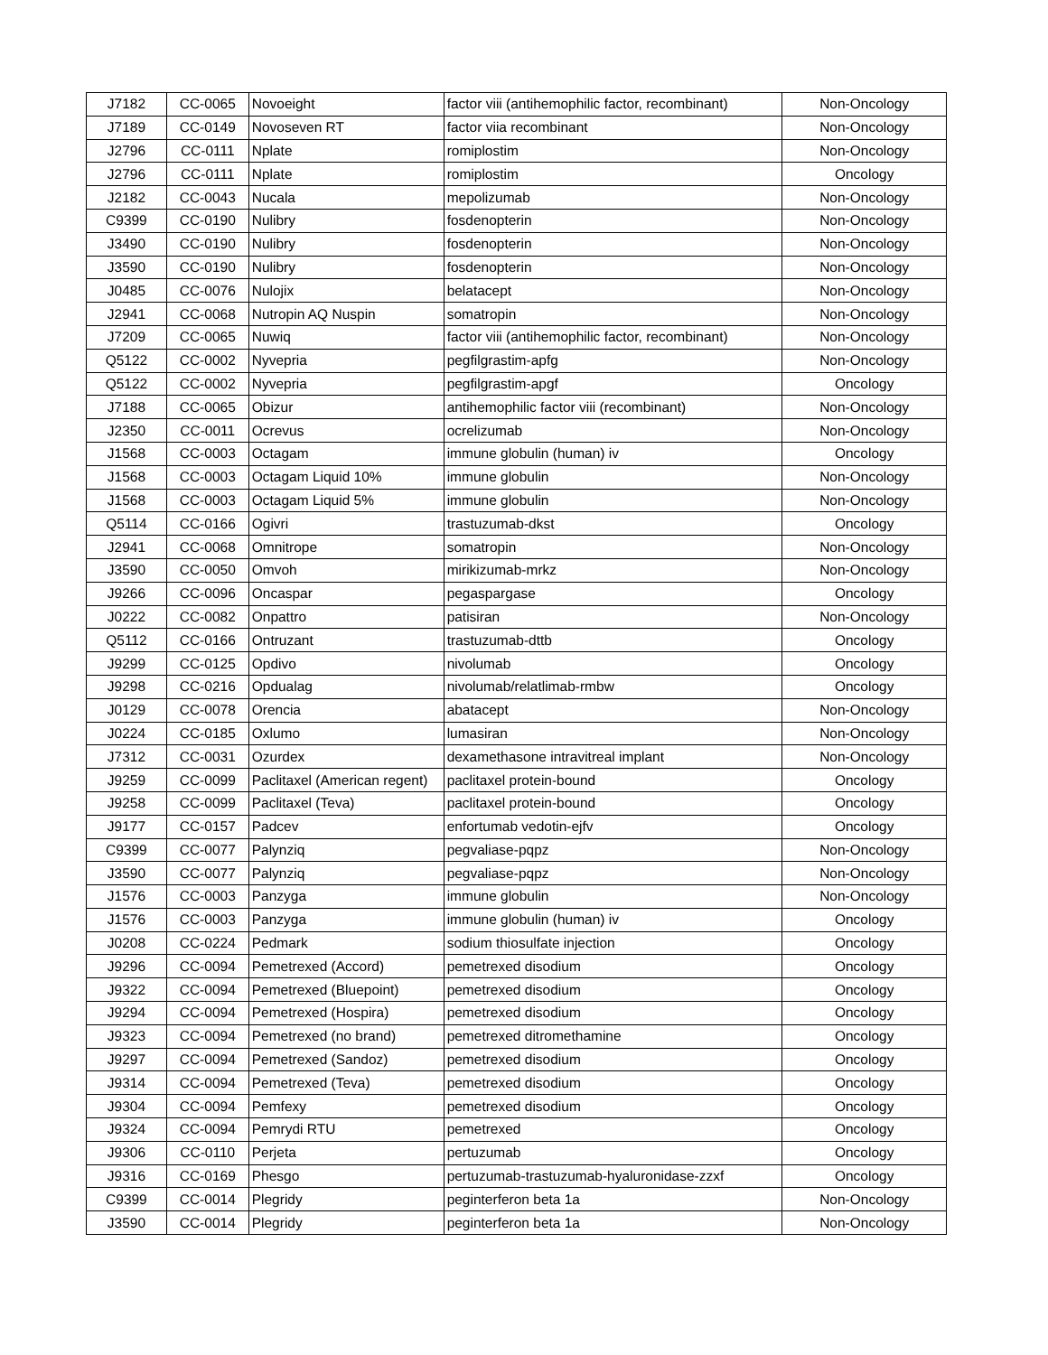| J7182 | CC-0065 | Novoeight | factor viii (antihemophilic factor, recombinant) | Non-Oncology |
| J7189 | CC-0149 | Novoseven RT | factor viia recombinant | Non-Oncology |
| J2796 | CC-0111 | Nplate | romiplostim | Non-Oncology |
| J2796 | CC-0111 | Nplate | romiplostim | Oncology |
| J2182 | CC-0043 | Nucala | mepolizumab | Non-Oncology |
| C9399 | CC-0190 | Nulibry | fosdenopterin | Non-Oncology |
| J3490 | CC-0190 | Nulibry | fosdenopterin | Non-Oncology |
| J3590 | CC-0190 | Nulibry | fosdenopterin | Non-Oncology |
| J0485 | CC-0076 | Nulojix | belatacept | Non-Oncology |
| J2941 | CC-0068 | Nutropin AQ Nuspin | somatropin | Non-Oncology |
| J7209 | CC-0065 | Nuwiq | factor viii (antihemophilic factor, recombinant) | Non-Oncology |
| Q5122 | CC-0002 | Nyvepria | pegfilgrastim-apfg | Non-Oncology |
| Q5122 | CC-0002 | Nyvepria | pegfilgrastim-apgf | Oncology |
| J7188 | CC-0065 | Obizur | antihemophilic factor viii (recombinant) | Non-Oncology |
| J2350 | CC-0011 | Ocrevus | ocrelizumab | Non-Oncology |
| J1568 | CC-0003 | Octagam | immune globulin (human) iv | Oncology |
| J1568 | CC-0003 | Octagam Liquid 10% | immune globulin | Non-Oncology |
| J1568 | CC-0003 | Octagam Liquid 5% | immune globulin | Non-Oncology |
| Q5114 | CC-0166 | Ogivri | trastuzumab-dkst | Oncology |
| J2941 | CC-0068 | Omnitrope | somatropin | Non-Oncology |
| J3590 | CC-0050 | Omvoh | mirikizumab-mrkz | Non-Oncology |
| J9266 | CC-0096 | Oncaspar | pegaspargase | Oncology |
| J0222 | CC-0082 | Onpattro | patisiran | Non-Oncology |
| Q5112 | CC-0166 | Ontruzant | trastuzumab-dttb | Oncology |
| J9299 | CC-0125 | Opdivo | nivolumab | Oncology |
| J9298 | CC-0216 | Opdualag | nivolumab/relatlimab-rmbw | Oncology |
| J0129 | CC-0078 | Orencia | abatacept | Non-Oncology |
| J0224 | CC-0185 | Oxlumo | lumasiran | Non-Oncology |
| J7312 | CC-0031 | Ozurdex | dexamethasone intravitreal implant | Non-Oncology |
| J9259 | CC-0099 | Paclitaxel (American regent) | paclitaxel protein-bound | Oncology |
| J9258 | CC-0099 | Paclitaxel (Teva) | paclitaxel protein-bound | Oncology |
| J9177 | CC-0157 | Padcev | enfortumab vedotin-ejfv | Oncology |
| C9399 | CC-0077 | Palynziq | pegvaliase-pqpz | Non-Oncology |
| J3590 | CC-0077 | Palynziq | pegvaliase-pqpz | Non-Oncology |
| J1576 | CC-0003 | Panzyga | immune globulin | Non-Oncology |
| J1576 | CC-0003 | Panzyga | immune globulin (human) iv | Oncology |
| J0208 | CC-0224 | Pedmark | sodium thiosulfate injection | Oncology |
| J9296 | CC-0094 | Pemetrexed (Accord) | pemetrexed disodium | Oncology |
| J9322 | CC-0094 | Pemetrexed (Bluepoint) | pemetrexed disodium | Oncology |
| J9294 | CC-0094 | Pemetrexed (Hospira) | pemetrexed disodium | Oncology |
| J9323 | CC-0094 | Pemetrexed (no brand) | pemetrexed ditromethamine | Oncology |
| J9297 | CC-0094 | Pemetrexed (Sandoz) | pemetrexed disodium | Oncology |
| J9314 | CC-0094 | Pemetrexed (Teva) | pemetrexed disodium | Oncology |
| J9304 | CC-0094 | Pemfexy | pemetrexed disodium | Oncology |
| J9324 | CC-0094 | Pemrydi RTU | pemetrexed | Oncology |
| J9306 | CC-0110 | Perjeta | pertuzumab | Oncology |
| J9316 | CC-0169 | Phesgo | pertuzumab-trastuzumab-hyaluronidase-zzxf | Oncology |
| C9399 | CC-0014 | Plegridy | peginterferon beta 1a | Non-Oncology |
| J3590 | CC-0014 | Plegridy | peginterferon beta 1a | Non-Oncology |